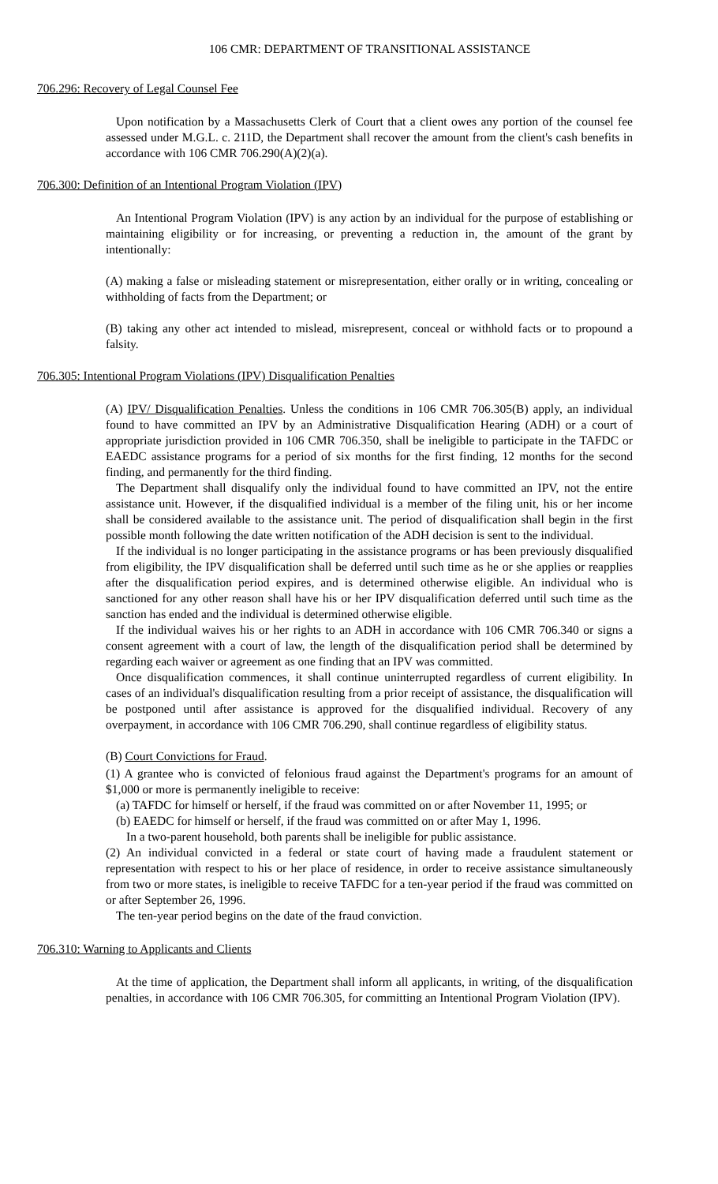106 CMR: DEPARTMENT OF TRANSITIONAL ASSISTANCE
706.296: Recovery of Legal Counsel Fee
Upon notification by a Massachusetts Clerk of Court that a client owes any portion of the counsel fee assessed under M.G.L. c. 211D, the Department shall recover the amount from the client's cash benefits in accordance with 106 CMR 706.290(A)(2)(a).
706.300: Definition of an Intentional Program Violation (IPV)
An Intentional Program Violation (IPV) is any action by an individual for the purpose of establishing or maintaining eligibility or for increasing, or preventing a reduction in, the amount of the grant by intentionally:
(A) making a false or misleading statement or misrepresentation, either orally or in writing, concealing or withholding of facts from the Department; or
(B) taking any other act intended to mislead, misrepresent, conceal or withhold facts or to propound a falsity.
706.305: Intentional Program Violations (IPV) Disqualification Penalties
(A) IPV/ Disqualification Penalties. Unless the conditions in 106 CMR 706.305(B) apply, an individual found to have committed an IPV by an Administrative Disqualification Hearing (ADH) or a court of appropriate jurisdiction provided in 106 CMR 706.350, shall be ineligible to participate in the TAFDC or EAEDC assistance programs for a period of six months for the first finding, 12 months for the second finding, and permanently for the third finding.
The Department shall disqualify only the individual found to have committed an IPV, not the entire assistance unit. However, if the disqualified individual is a member of the filing unit, his or her income shall be considered available to the assistance unit. The period of disqualification shall begin in the first possible month following the date written notification of the ADH decision is sent to the individual.
If the individual is no longer participating in the assistance programs or has been previously disqualified from eligibility, the IPV disqualification shall be deferred until such time as he or she applies or reapplies after the disqualification period expires, and is determined otherwise eligible. An individual who is sanctioned for any other reason shall have his or her IPV disqualification deferred until such time as the sanction has ended and the individual is determined otherwise eligible.
If the individual waives his or her rights to an ADH in accordance with 106 CMR 706.340 or signs a consent agreement with a court of law, the length of the disqualification period shall be determined by regarding each waiver or agreement as one finding that an IPV was committed.
Once disqualification commences, it shall continue uninterrupted regardless of current eligibility. In cases of an individual's disqualification resulting from a prior receipt of assistance, the disqualification will be postponed until after assistance is approved for the disqualified individual. Recovery of any overpayment, in accordance with 106 CMR 706.290, shall continue regardless of eligibility status.
(B) Court Convictions for Fraud.
(1) A grantee who is convicted of felonious fraud against the Department's programs for an amount of $1,000 or more is permanently ineligible to receive:
(a) TAFDC for himself or herself, if the fraud was committed on or after November 11, 1995; or
(b) EAEDC for himself or herself, if the fraud was committed on or after May 1, 1996.
In a two-parent household, both parents shall be ineligible for public assistance.
(2) An individual convicted in a federal or state court of having made a fraudulent statement or representation with respect to his or her place of residence, in order to receive assistance simultaneously from two or more states, is ineligible to receive TAFDC for a ten-year period if the fraud was committed on or after September 26, 1996.
The ten-year period begins on the date of the fraud conviction.
706.310: Warning to Applicants and Clients
At the time of application, the Department shall inform all applicants, in writing, of the disqualification penalties, in accordance with 106 CMR 706.305, for committing an Intentional Program Violation (IPV).